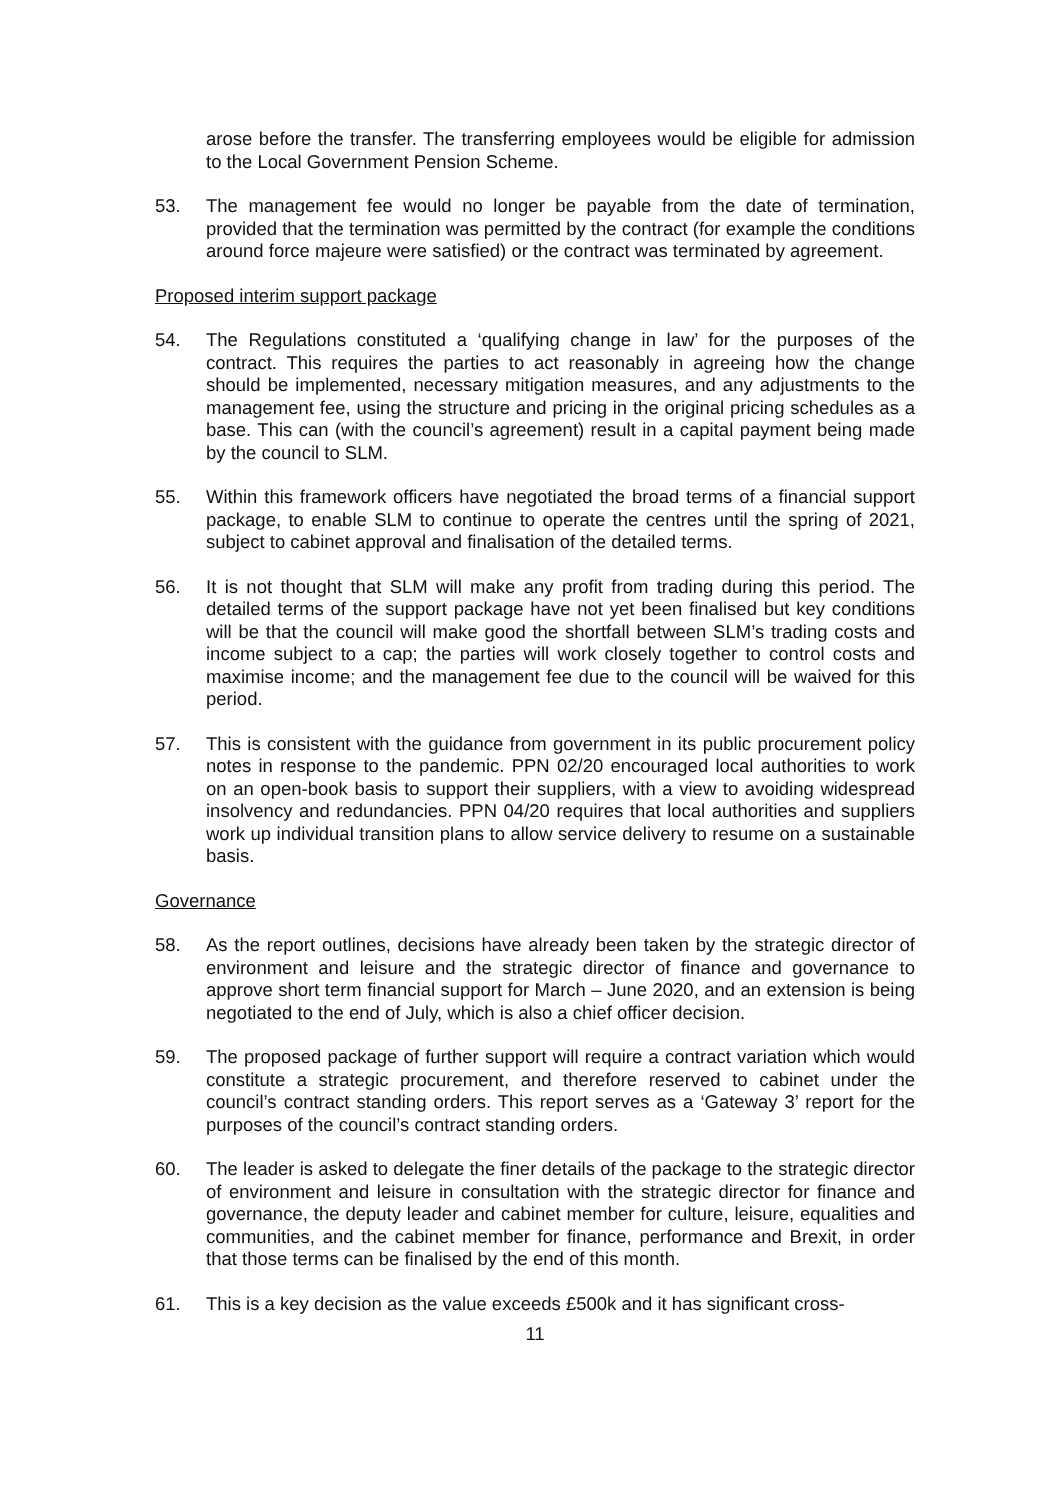arose before the transfer. The transferring employees would be eligible for admission to the Local Government Pension Scheme.
53. The management fee would no longer be payable from the date of termination, provided that the termination was permitted by the contract (for example the conditions around force majeure were satisfied) or the contract was terminated by agreement.
Proposed interim support package
54. The Regulations constituted a ‘qualifying change in law’ for the purposes of the contract. This requires the parties to act reasonably in agreeing how the change should be implemented, necessary mitigation measures, and any adjustments to the management fee, using the structure and pricing in the original pricing schedules as a base. This can (with the council’s agreement) result in a capital payment being made by the council to SLM.
55. Within this framework officers have negotiated the broad terms of a financial support package, to enable SLM to continue to operate the centres until the spring of 2021, subject to cabinet approval and finalisation of the detailed terms.
56. It is not thought that SLM will make any profit from trading during this period. The detailed terms of the support package have not yet been finalised but key conditions will be that the council will make good the shortfall between SLM’s trading costs and income subject to a cap; the parties will work closely together to control costs and maximise income; and the management fee due to the council will be waived for this period.
57. This is consistent with the guidance from government in its public procurement policy notes in response to the pandemic. PPN 02/20 encouraged local authorities to work on an open-book basis to support their suppliers, with a view to avoiding widespread insolvency and redundancies. PPN 04/20 requires that local authorities and suppliers work up individual transition plans to allow service delivery to resume on a sustainable basis.
Governance
58. As the report outlines, decisions have already been taken by the strategic director of environment and leisure and the strategic director of finance and governance to approve short term financial support for March – June 2020, and an extension is being negotiated to the end of July, which is also a chief officer decision.
59. The proposed package of further support will require a contract variation which would constitute a strategic procurement, and therefore reserved to cabinet under the council’s contract standing orders. This report serves as a ‘Gateway 3’ report for the purposes of the council’s contract standing orders.
60. The leader is asked to delegate the finer details of the package to the strategic director of environment and leisure in consultation with the strategic director for finance and governance, the deputy leader and cabinet member for culture, leisure, equalities and communities, and the cabinet member for finance, performance and Brexit, in order that those terms can be finalised by the end of this month.
61. This is a key decision as the value exceeds £500k and it has significant cross-
11